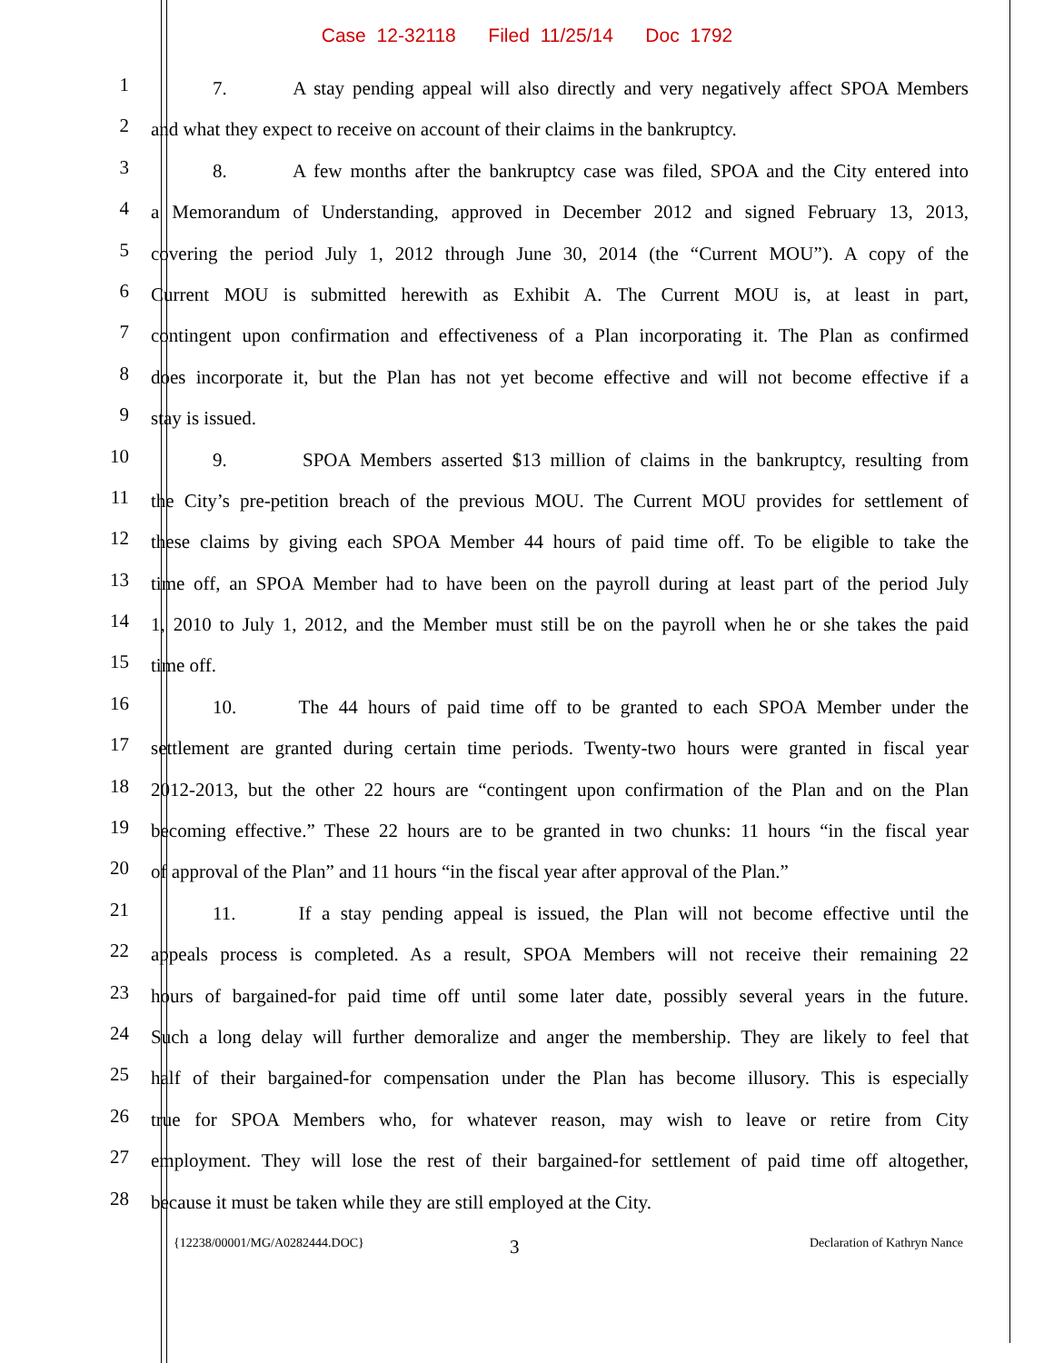Case 12-32118 Filed 11/25/14 Doc 1792
1
7. A stay pending appeal will also directly and very negatively affect SPOA Members
2
and what they expect to receive on account of their claims in the bankruptcy.
3
8. A few months after the bankruptcy case was filed, SPOA and the City entered into
4
a Memorandum of Understanding, approved in December 2012 and signed February 13, 2013,
5
covering the period July 1, 2012 through June 30, 2014 (the “Current MOU”). A copy of the
6
Current MOU is submitted herewith as Exhibit A. The Current MOU is, at least in part,
7
contingent upon confirmation and effectiveness of a Plan incorporating it. The Plan as confirmed
8
does incorporate it, but the Plan has not yet become effective and will not become effective if a
9
stay is issued.
10
9. SPOA Members asserted $13 million of claims in the bankruptcy, resulting from
11
the City’s pre-petition breach of the previous MOU. The Current MOU provides for settlement of
12
these claims by giving each SPOA Member 44 hours of paid time off. To be eligible to take the
13
time off, an SPOA Member had to have been on the payroll during at least part of the period July
14
1, 2010 to July 1, 2012, and the Member must still be on the payroll when he or she takes the paid
15
time off.
16
10. The 44 hours of paid time off to be granted to each SPOA Member under the
17
settlement are granted during certain time periods. Twenty-two hours were granted in fiscal year
18
2012-2013, but the other 22 hours are “contingent upon confirmation of the Plan and on the Plan
19
becoming effective.” These 22 hours are to be granted in two chunks: 11 hours “in the fiscal year
20
of approval of the Plan” and 11 hours “in the fiscal year after approval of the Plan.”
21
11. If a stay pending appeal is issued, the Plan will not become effective until the
22
appeals process is completed. As a result, SPOA Members will not receive their remaining 22
23
hours of bargained-for paid time off until some later date, possibly several years in the future.
24
Such a long delay will further demoralize and anger the membership. They are likely to feel that
25
half of their bargained-for compensation under the Plan has become illusory. This is especially
26
true for SPOA Members who, for whatever reason, may wish to leave or retire from City
27
employment. They will lose the rest of their bargained-for settlement of paid time off altogether,
28
because it must be taken while they are still employed at the City.
{12238/00001/MG/A0282444.DOC}
3
Declaration of Kathryn Nance